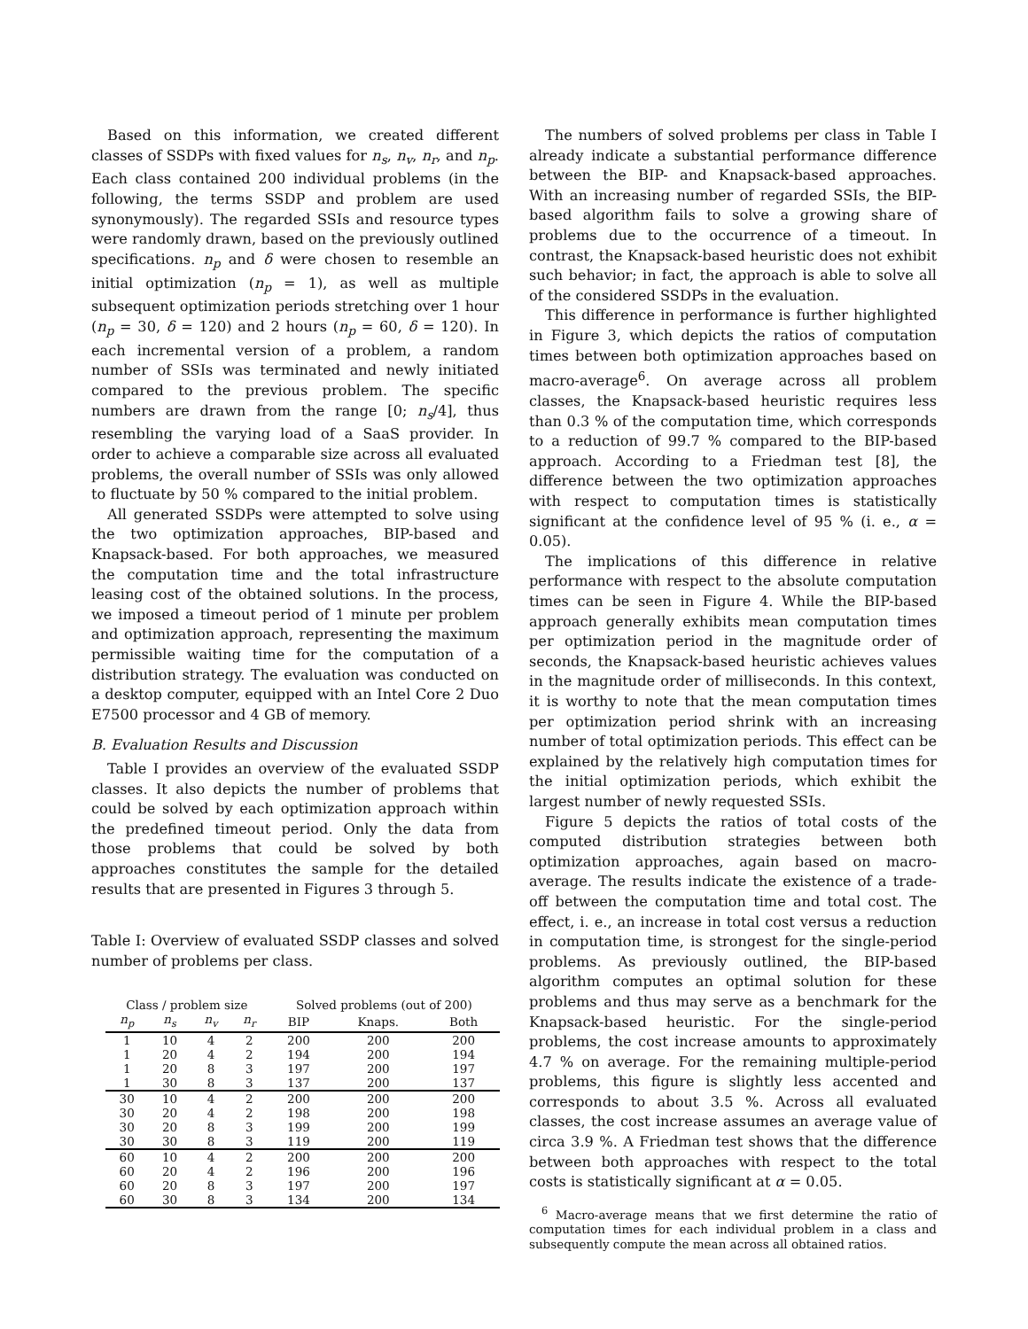Based on this information, we created different classes of SSDPs with fixed values for n<sub>s</sub>, n<sub>v</sub>, n<sub>r</sub>, and n<sub>p</sub>. Each class contained 200 individual problems (in the following, the terms SSDP and problem are used synonymously). The regarded SSIs and resource types were randomly drawn, based on the previously outlined specifications. n<sub>p</sub> and δ were chosen to resemble an initial optimization (n<sub>p</sub> = 1), as well as multiple subsequent optimization periods stretching over 1 hour (n<sub>p</sub> = 30, δ = 120) and 2 hours (n<sub>p</sub> = 60, δ = 120). In each incremental version of a problem, a random number of SSIs was terminated and newly initiated compared to the previous problem. The specific numbers are drawn from the range [0; n<sub>s</sub>/4], thus resembling the varying load of a SaaS provider. In order to achieve a comparable size across all evaluated problems, the overall number of SSIs was only allowed to fluctuate by 50 % compared to the initial problem.
All generated SSDPs were attempted to solve using the two optimization approaches, BIP-based and Knapsack-based. For both approaches, we measured the computation time and the total infrastructure leasing cost of the obtained solutions. In the process, we imposed a timeout period of 1 minute per problem and optimization approach, representing the maximum permissible waiting time for the computation of a distribution strategy. The evaluation was conducted on a desktop computer, equipped with an Intel Core 2 Duo E7500 processor and 4 GB of memory.
B. Evaluation Results and Discussion
Table I provides an overview of the evaluated SSDP classes. It also depicts the number of problems that could be solved by each optimization approach within the predefined timeout period. Only the data from those problems that could be solved by both approaches constitutes the sample for the detailed results that are presented in Figures 3 through 5.
Table I: Overview of evaluated SSDP classes and solved number of problems per class.
| Class / problem size | | | | Solved problems (out of 200) | | |
| --- | --- | --- | --- | --- | --- | --- |
| n<sub>p</sub> | n<sub>s</sub> | n<sub>v</sub> | n<sub>r</sub> | BIP | Knaps. | Both |
| 1 | 10 | 4 | 2 | 200 | 200 | 200 |
| 1 | 20 | 4 | 2 | 194 | 200 | 194 |
| 1 | 20 | 8 | 3 | 197 | 200 | 197 |
| 1 | 30 | 8 | 3 | 137 | 200 | 137 |
| 30 | 10 | 4 | 2 | 200 | 200 | 200 |
| 30 | 20 | 4 | 2 | 198 | 200 | 198 |
| 30 | 20 | 8 | 3 | 199 | 200 | 199 |
| 30 | 30 | 8 | 3 | 119 | 200 | 119 |
| 60 | 10 | 4 | 2 | 200 | 200 | 200 |
| 60 | 20 | 4 | 2 | 196 | 200 | 196 |
| 60 | 20 | 8 | 3 | 197 | 200 | 197 |
| 60 | 30 | 8 | 3 | 134 | 200 | 134 |
The numbers of solved problems per class in Table I already indicate a substantial performance difference between the BIP- and Knapsack-based approaches. With an increasing number of regarded SSIs, the BIP-based algorithm fails to solve a growing share of problems due to the occurrence of a timeout. In contrast, the Knapsack-based heuristic does not exhibit such behavior; in fact, the approach is able to solve all of the considered SSDPs in the evaluation.
This difference in performance is further highlighted in Figure 3, which depicts the ratios of computation times between both optimization approaches based on macro-average<sup>6</sup>. On average across all problem classes, the Knapsack-based heuristic requires less than 0.3 % of the computation time, which corresponds to a reduction of 99.7 % compared to the BIP-based approach. According to a Friedman test [8], the difference between the two optimization approaches with respect to computation times is statistically significant at the confidence level of 95 % (i. e., α = 0.05).
The implications of this difference in relative performance with respect to the absolute computation times can be seen in Figure 4. While the BIP-based approach generally exhibits mean computation times per optimization period in the magnitude order of seconds, the Knapsack-based heuristic achieves values in the magnitude order of milliseconds. In this context, it is worthy to note that the mean computation times per optimization period shrink with an increasing number of total optimization periods. This effect can be explained by the relatively high computation times for the initial optimization periods, which exhibit the largest number of newly requested SSIs.
Figure 5 depicts the ratios of total costs of the computed distribution strategies between both optimization approaches, again based on macro-average. The results indicate the existence of a trade-off between the computation time and total cost. The effect, i. e., an increase in total cost versus a reduction in computation time, is strongest for the single-period problems. As previously outlined, the BIP-based algorithm computes an optimal solution for these problems and thus may serve as a benchmark for the Knapsack-based heuristic. For the single-period problems, the cost increase amounts to approximately 4.7 % on average. For the remaining multiple-period problems, this figure is slightly less accented and corresponds to about 3.5 %. Across all evaluated classes, the cost increase assumes an average value of circa 3.9 %. A Friedman test shows that the difference between both approaches with respect to the total costs is statistically significant at α = 0.05.
<sup>6</sup> Macro-average means that we first determine the ratio of computation times for each individual problem in a class and subsequently compute the mean across all obtained ratios.